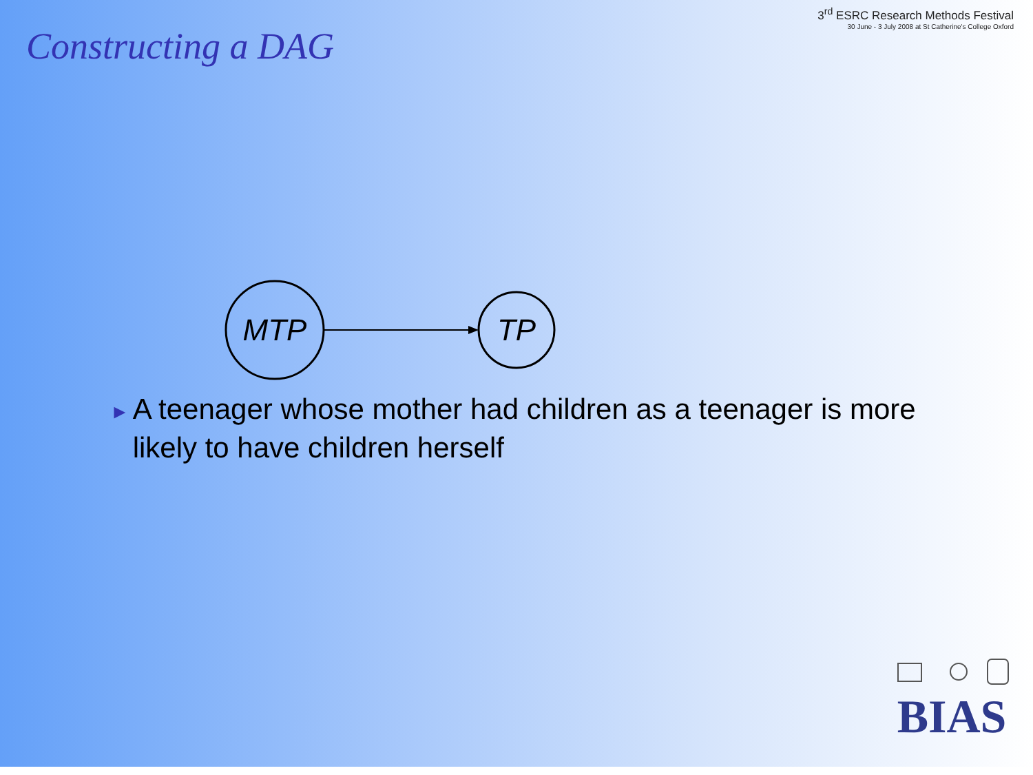Constructing a DAG
3<sup>rd</sup> ESRC Research Methods Festival
30 June - 3 July 2008 at St Catherine's College Oxford
MTP
TP
► A teenager whose mother had children as a teenager is more likely to have children herself
BIAS